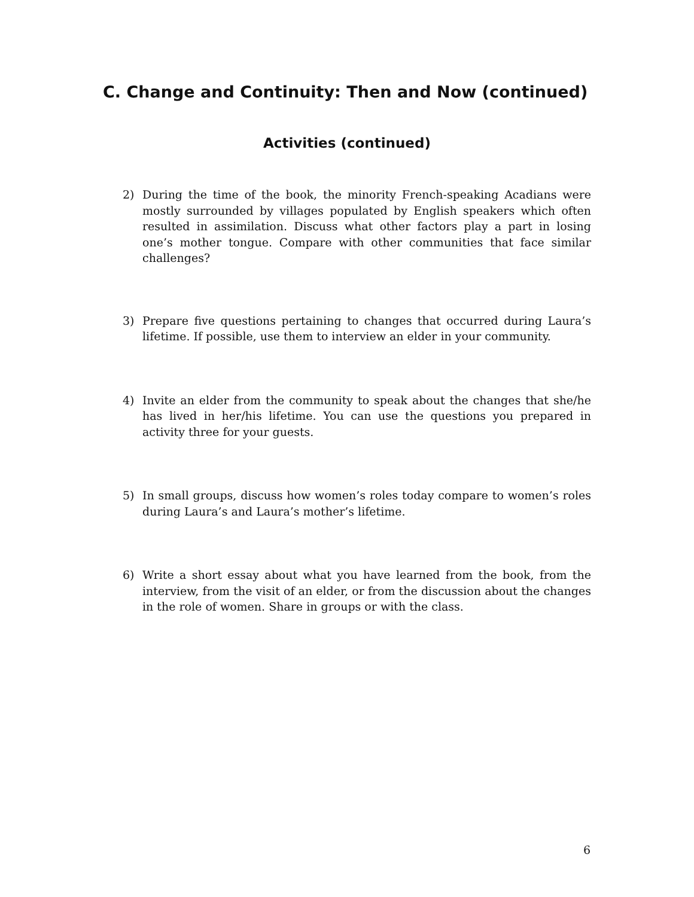C. Change and Continuity: Then and Now (continued)
Activities (continued)
2) During the time of the book, the minority French-speaking Acadians were mostly surrounded by villages populated by English speakers which often resulted in assimilation. Discuss what other factors play a part in losing one’s mother tongue. Compare with other communities that face similar challenges?
3) Prepare five questions pertaining to changes that occurred during Laura’s lifetime. If possible, use them to interview an elder in your community.
4) Invite an elder from the community to speak about the changes that she/he has lived in her/his lifetime. You can use the questions you prepared in activity three for your guests.
5) In small groups, discuss how women’s roles today compare to women’s roles during Laura’s and Laura’s mother’s lifetime.
6) Write a short essay about what you have learned from the book, from the interview, from the visit of an elder, or from the discussion about the changes in the role of women. Share in groups or with the class.
6